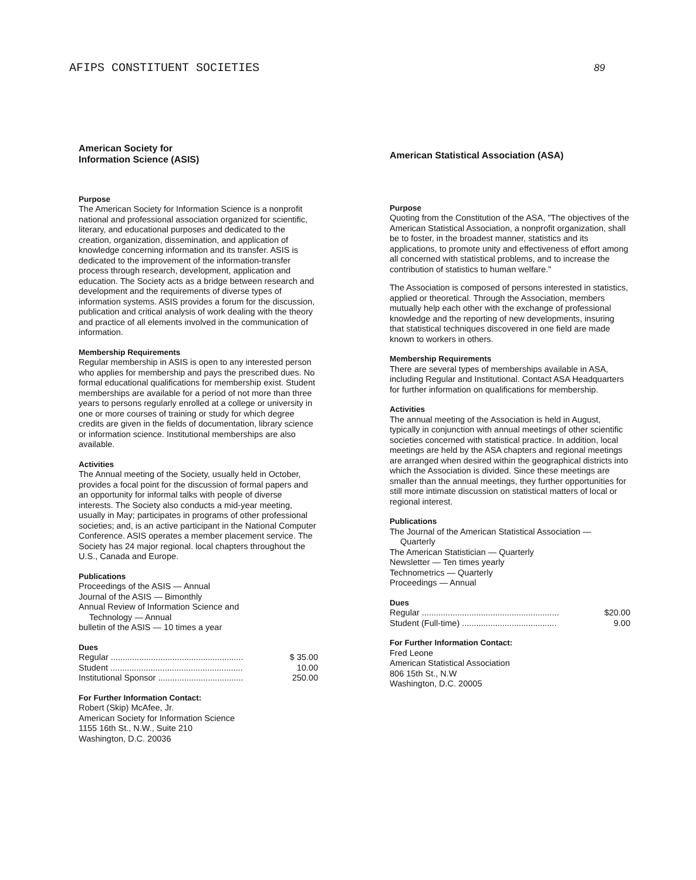AFIPS CONSTITUENT SOCIETIES 89
American Society for
Information Science (ASIS)
Purpose
The American Society for Information Science is a nonprofit national and professional association organized for scientific, literary, and educational purposes and dedicated to the creation, organization, dissemination, and application of knowledge concerning information and its transfer. ASIS is dedicated to the improvement of the information-transfer process through research, development, application and education. The Society acts as a bridge between research and development and the requirements of diverse types of information systems. ASIS provides a forum for the discussion, publication and critical analysis of work dealing with the theory and practice of all elements involved in the communication of information.
Membership Requirements
Regular membership in ASIS is open to any interested person who applies for membership and pays the prescribed dues. No formal educational qualifications for membership exist. Student memberships are available for a period of not more than three years to persons regularly enrolled at a college or university in one or more courses of training or study for which degree credits are given in the fields of documentation, library science or information science. Institutional memberships are also available.
Activities
The Annual meeting of the Society, usually held in October, provides a focal point for the discussion of formal papers and an opportunity for informal talks with people of diverse interests. The Society also conducts a mid-year meeting, usually in May; participates in programs of other professional societies; and, is an active participant in the National Computer Conference. ASIS operates a member placement service. The Society has 24 major regional. local chapters throughout the U.S., Canada and Europe.
Publications
Proceedings of the ASIS — Annual
Journal of the ASIS — Bimonthly
Annual Review of Information Science and
Technology — Annual
bulletin of the ASIS — 10 times a year
Dues
| Regular ........................................................ | $ 35.00 |
| Student ........................................................ | 10.00 |
| Institutional Sponsor .................................... | 250.00 |
For Further Information Contact:
Robert (Skip) McAfee, Jr.
American Society for Information Science
1155 16th St., N.W., Suite 210
Washington, D.C. 20036
American Statistical Association (ASA)
Purpose
Quoting from the Constitution of the ASA, "The objectives of the American Statistical Association, a nonprofit organization, shall be to foster, in the broadest manner, statistics and its applications, to promote unity and effectiveness of effort among all concerned with statistical problems, and to increase the contribution of statistics to human welfare."
The Association is composed of persons interested in statistics, applied or theoretical. Through the Association, members mutually help each other with the exchange of professional knowledge and the reporting of new developments, insuring that statistical techniques discovered in one field are made known to workers in others.
Membership Requirements
There are several types of memberships available in ASA, including Regular and Institutional. Contact ASA Headquarters for further information on qualifications for membership.
Activities
The annual meeting of the Association is held in August, typically in conjunction with annual meetings of other scientific societies concerned with statistical practice. In addition, local meetings are held by the ASA chapters and regional meetings are arranged when desired within the geographical districts into which the Association is divided. Since these meetings are smaller than the annual meetings, they further opportunities for still more intimate discussion on statistical matters of local or regional interest.
Publications
The Journal of the American Statistical Association —
Quarterly
The American Statistician — Quarterly
Newsletter — Ten times yearly
Technometrics — Quarterly
Proceedings — Annual
Dues
| Regular .......................................................... | $20.00 |
| Student (Full-time) ........................................ | 9.00 |
For Further Information Contact:
Fred Leone
American Statistical Association
806 15th St., N.W
Washington, D.C. 20005